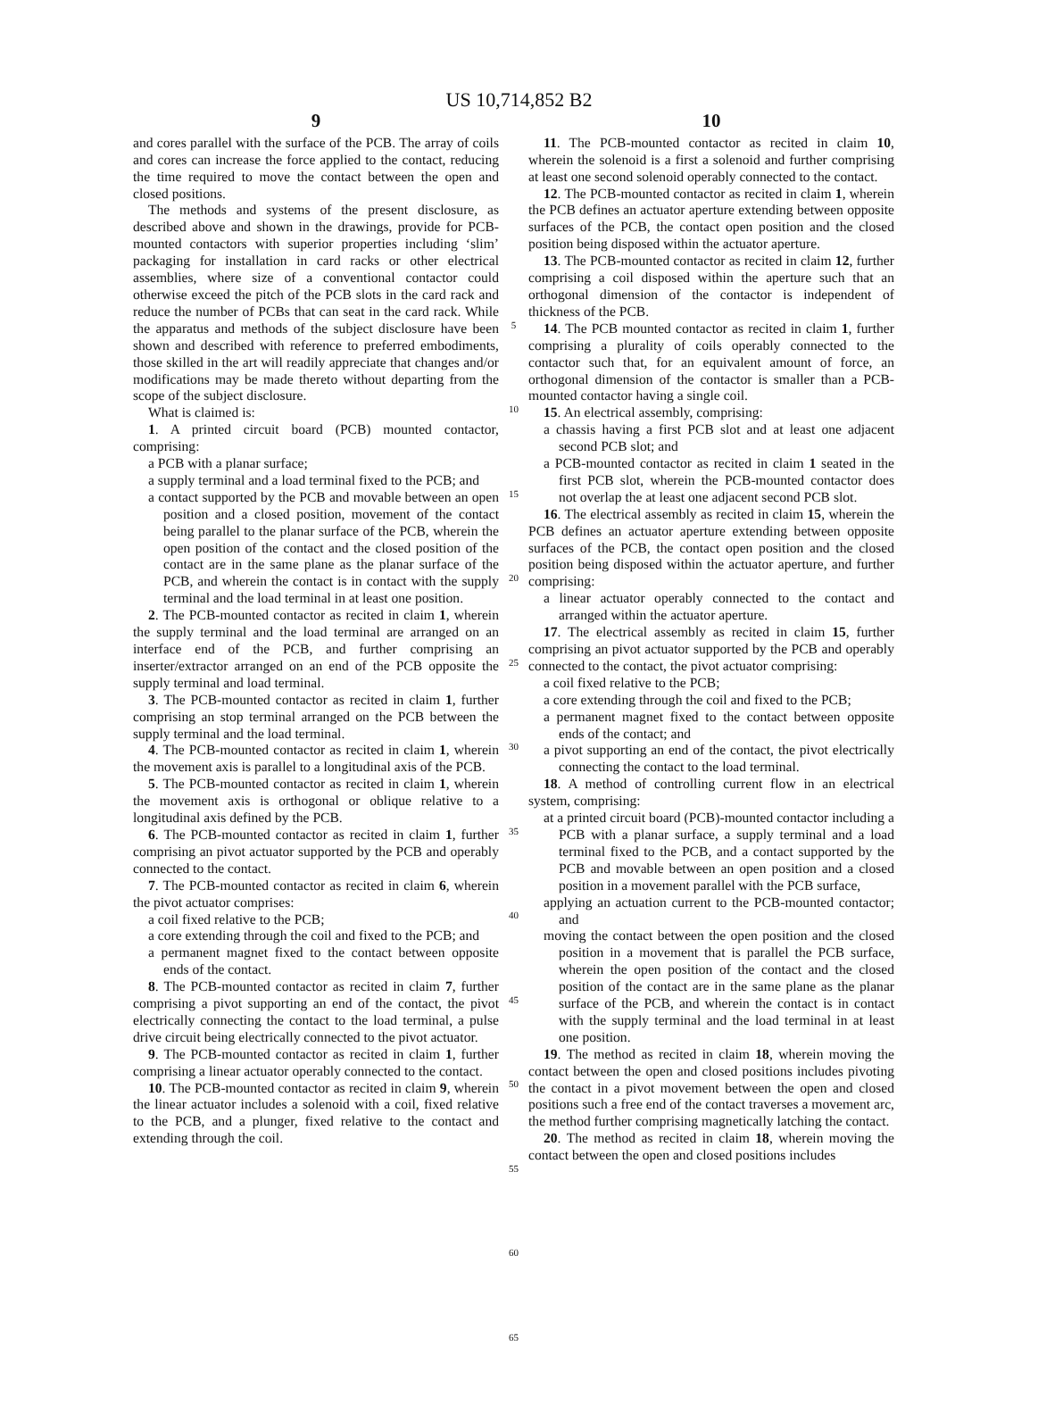US 10,714,852 B2
9
and cores parallel with the surface of the PCB. The array of coils and cores can increase the force applied to the contact, reducing the time required to move the contact between the open and closed positions.
The methods and systems of the present disclosure, as described above and shown in the drawings, provide for PCB-mounted contactors with superior properties including ‘slim’ packaging for installation in card racks or other electrical assemblies, where size of a conventional contactor could otherwise exceed the pitch of the PCB slots in the card rack and reduce the number of PCBs that can seat in the card rack. While the apparatus and methods of the subject disclosure have been shown and described with reference to preferred embodiments, those skilled in the art will readily appreciate that changes and/or modifications may be made thereto without departing from the scope of the subject disclosure.
What is claimed is:
1. A printed circuit board (PCB) mounted contactor, comprising:
a PCB with a planar surface;
a supply terminal and a load terminal fixed to the PCB; and
a contact supported by the PCB and movable between an open position and a closed position, movement of the contact being parallel to the planar surface of the PCB, wherein the open position of the contact and the closed position of the contact are in the same plane as the planar surface of the PCB, and wherein the contact is in contact with the supply terminal and the load terminal in at least one position.
2. The PCB-mounted contactor as recited in claim 1, wherein the supply terminal and the load terminal are arranged on an interface end of the PCB, and further comprising an inserter/extractor arranged on an end of the PCB opposite the supply terminal and load terminal.
3. The PCB-mounted contactor as recited in claim 1, further comprising an stop terminal arranged on the PCB between the supply terminal and the load terminal.
4. The PCB-mounted contactor as recited in claim 1, wherein the movement axis is parallel to a longitudinal axis of the PCB.
5. The PCB-mounted contactor as recited in claim 1, wherein the movement axis is orthogonal or oblique relative to a longitudinal axis defined by the PCB.
6. The PCB-mounted contactor as recited in claim 1, further comprising an pivot actuator supported by the PCB and operably connected to the contact.
7. The PCB-mounted contactor as recited in claim 6, wherein the pivot actuator comprises:
a coil fixed relative to the PCB;
a core extending through the coil and fixed to the PCB; and
a permanent magnet fixed to the contact between opposite ends of the contact.
8. The PCB-mounted contactor as recited in claim 7, further comprising a pivot supporting an end of the contact, the pivot electrically connecting the contact to the load terminal, a pulse drive circuit being electrically connected to the pivot actuator.
9. The PCB-mounted contactor as recited in claim 1, further comprising a linear actuator operably connected to the contact.
10. The PCB-mounted contactor as recited in claim 9, wherein the linear actuator includes a solenoid with a coil, fixed relative to the PCB, and a plunger, fixed relative to the contact and extending through the coil.
5
10
15
20
25
30
35
40
45
50
55
60
65
10
11. The PCB-mounted contactor as recited in claim 10, wherein the solenoid is a first a solenoid and further comprising at least one second solenoid operably connected to the contact.
12. The PCB-mounted contactor as recited in claim 1, wherein the PCB defines an actuator aperture extending between opposite surfaces of the PCB, the contact open position and the closed position being disposed within the actuator aperture.
13. The PCB-mounted contactor as recited in claim 12, further comprising a coil disposed within the aperture such that an orthogonal dimension of the contactor is independent of thickness of the PCB.
14. The PCB mounted contactor as recited in claim 1, further comprising a plurality of coils operably connected to the contactor such that, for an equivalent amount of force, an orthogonal dimension of the contactor is smaller than a PCB-mounted contactor having a single coil.
15. An electrical assembly, comprising:
a chassis having a first PCB slot and at least one adjacent second PCB slot; and
a PCB-mounted contactor as recited in claim 1 seated in the first PCB slot, wherein the PCB-mounted contactor does not overlap the at least one adjacent second PCB slot.
16. The electrical assembly as recited in claim 15, wherein the PCB defines an actuator aperture extending between opposite surfaces of the PCB, the contact open position and the closed position being disposed within the actuator aperture, and further comprising:
a linear actuator operably connected to the contact and arranged within the actuator aperture.
17. The electrical assembly as recited in claim 15, further comprising an pivot actuator supported by the PCB and operably connected to the contact, the pivot actuator comprising:
a coil fixed relative to the PCB;
a core extending through the coil and fixed to the PCB;
a permanent magnet fixed to the contact between opposite ends of the contact; and
a pivot supporting an end of the contact, the pivot electrically connecting the contact to the load terminal.
18. A method of controlling current flow in an electrical system, comprising:
at a printed circuit board (PCB)-mounted contactor including a PCB with a planar surface, a supply terminal and a load terminal fixed to the PCB, and a contact supported by the PCB and movable between an open position and a closed position in a movement parallel with the PCB surface,
applying an actuation current to the PCB-mounted contactor; and
moving the contact between the open position and the closed position in a movement that is parallel the PCB surface, wherein the open position of the contact and the closed position of the contact are in the same plane as the planar surface of the PCB, and wherein the contact is in contact with the supply terminal and the load terminal in at least one position.
19. The method as recited in claim 18, wherein moving the contact between the open and closed positions includes pivoting the contact in a pivot movement between the open and closed positions such a free end of the contact traverses a movement arc, the method further comprising magnetically latching the contact.
20. The method as recited in claim 18, wherein moving the contact between the open and closed positions includes